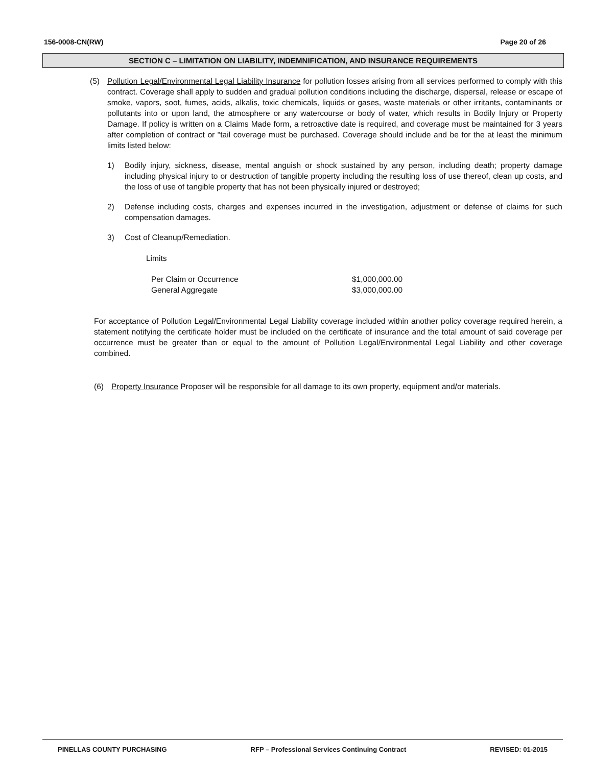156-0008-CN(RW) Page 20 of 26
SECTION C – LIMITATION ON LIABILITY, INDEMNIFICATION, AND INSURANCE REQUIREMENTS
(5) Pollution Legal/Environmental Legal Liability Insurance for pollution losses arising from all services performed to comply with this contract. Coverage shall apply to sudden and gradual pollution conditions including the discharge, dispersal, release or escape of smoke, vapors, soot, fumes, acids, alkalis, toxic chemicals, liquids or gases, waste materials or other irritants, contaminants or pollutants into or upon land, the atmosphere or any watercourse or body of water, which results in Bodily Injury or Property Damage. If policy is written on a Claims Made form, a retroactive date is required, and coverage must be maintained for 3 years after completion of contract or "tail coverage must be purchased. Coverage should include and be for the at least the minimum limits listed below:
1) Bodily injury, sickness, disease, mental anguish or shock sustained by any person, including death; property damage including physical injury to or destruction of tangible property including the resulting loss of use thereof, clean up costs, and the loss of use of tangible property that has not been physically injured or destroyed;
2) Defense including costs, charges and expenses incurred in the investigation, adjustment or defense of claims for such compensation damages.
3) Cost of Cleanup/Remediation.
Limits
Per Claim or Occurrence $1,000,000.00
General Aggregate $3,000,000.00
For acceptance of Pollution Legal/Environmental Legal Liability coverage included within another policy coverage required herein, a statement notifying the certificate holder must be included on the certificate of insurance and the total amount of said coverage per occurrence must be greater than or equal to the amount of Pollution Legal/Environmental Legal Liability and other coverage combined.
(6) Property Insurance Proposer will be responsible for all damage to its own property, equipment and/or materials.
PINELLAS COUNTY PURCHASING RFP – Professional Services Continuing Contract REVISED: 01-2015